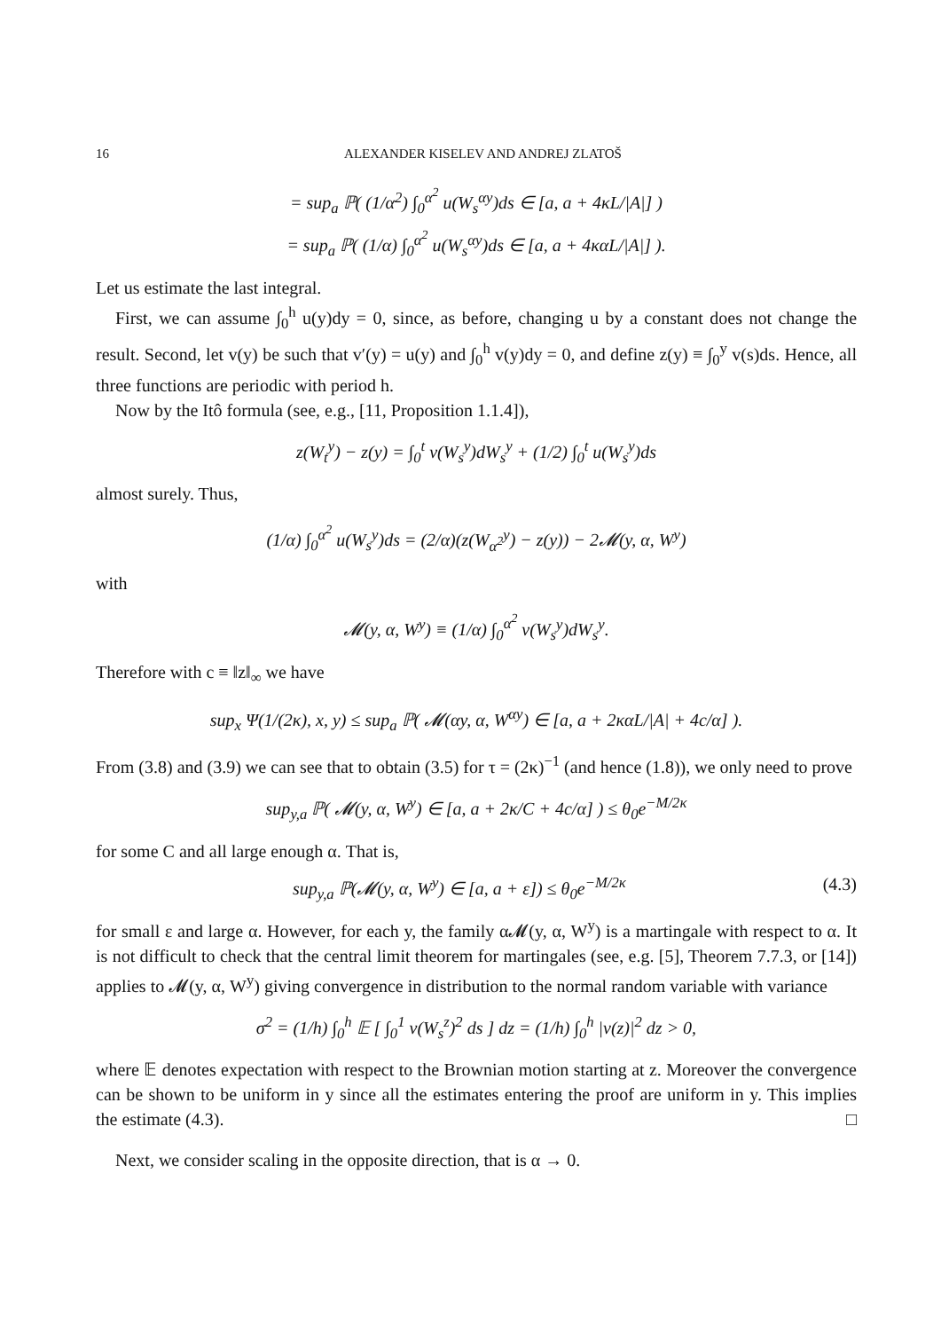16 ALEXANDER KISELEV AND ANDREJ ZLATOŠ
= sup<sub>a</sub> ℙ( (1/α<sup>2</sup>) ∫<sub>0</sub><sup>α<sup>2</sup></sup> u(W<sub>s</sub><sup>αy</sup>)ds ∈ [a, a + 4κL/|A|] )
= sup<sub>a</sub> ℙ( (1/α) ∫<sub>0</sub><sup>α<sup>2</sup></sup> u(W<sub>s</sub><sup>αy</sup>)ds ∈ [a, a + 4καL/|A|] ).
Let us estimate the last integral.
First, we can assume ∫<sub>0</sub><sup>h</sup> u(y)dy = 0, since, as before, changing u by a constant does not change the result. Second, let v(y) be such that v′(y) = u(y) and ∫<sub>0</sub><sup>h</sup> v(y)dy = 0, and define z(y) ≡ ∫<sub>0</sub><sup>y</sup> v(s)ds. Hence, all three functions are periodic with period h.
Now by the Itô formula (see, e.g., [11, Proposition 1.1.4]),
z(W<sub>t</sub><sup>y</sup>) − z(y) = ∫<sub>0</sub><sup>t</sup> v(W<sub>s</sub><sup>y</sup>)dW<sub>s</sub><sup>y</sup> + (1/2) ∫<sub>0</sub><sup>t</sup> u(W<sub>s</sub><sup>y</sup>)ds
almost surely. Thus,
(1/α) ∫<sub>0</sub><sup>α<sup>2</sup></sup> u(W<sub>s</sub><sup>y</sup>)ds = (2/α)(z(W<sub>α<sup>2</sup></sub><sup>y</sup>) − z(y)) − 2𝓜(y, α, W<sup>y</sup>)
with
𝓜(y, α, W<sup>y</sup>) ≡ (1/α) ∫<sub>0</sub><sup>α<sup>2</sup></sup> v(W<sub>s</sub><sup>y</sup>)dW<sub>s</sub><sup>y</sup>.
Therefore with c ≡ ‖z‖<sub>∞</sub> we have
sup<sub>x</sub> Ψ(1/(2κ), x, y) ≤ sup<sub>a</sub> ℙ( 𝓜(αy, α, W<sup>αy</sup>) ∈ [a, a + 2καL/|A| + 4c/α] ).
From (3.8) and (3.9) we can see that to obtain (3.5) for τ = (2κ)<sup>−1</sup> (and hence (1.8)), we only need to prove
sup<sub>y,a</sub> ℙ( 𝓜(y, α, W<sup>y</sup>) ∈ [a, a + 2κ/C + 4c/α] ) ≤ θ<sub>0</sub>e<sup>−M/2κ</sup>
for some C and all large enough α. That is,
sup<sub>y,a</sub> ℙ(𝓜(y, α, W<sup>y</sup>) ∈ [a, a + ε]) ≤ θ<sub>0</sub>e<sup>−M/2κ</sup> (4.3)
for small ε and large α. However, for each y, the family α𝓜(y, α, W<sup>y</sup>) is a martingale with respect to α. It is not difficult to check that the central limit theorem for martingales (see, e.g. [5], Theorem 7.7.3, or [14]) applies to 𝓜(y, α, W<sup>y</sup>) giving convergence in distribution to the normal random variable with variance
σ<sup>2</sup> = (1/h) ∫<sub>0</sub><sup>h</sup> 𝔼 [ ∫<sub>0</sub><sup>1</sup> v(W<sub>s</sub><sup>z</sup>)<sup>2</sup> ds ] dz = (1/h) ∫<sub>0</sub><sup>h</sup> |v(z)|<sup>2</sup> dz > 0,
where 𝔼 denotes expectation with respect to the Brownian motion starting at z. Moreover the convergence can be shown to be uniform in y since all the estimates entering the proof are uniform in y. This implies the estimate (4.3). □
Next, we consider scaling in the opposite direction, that is α → 0.